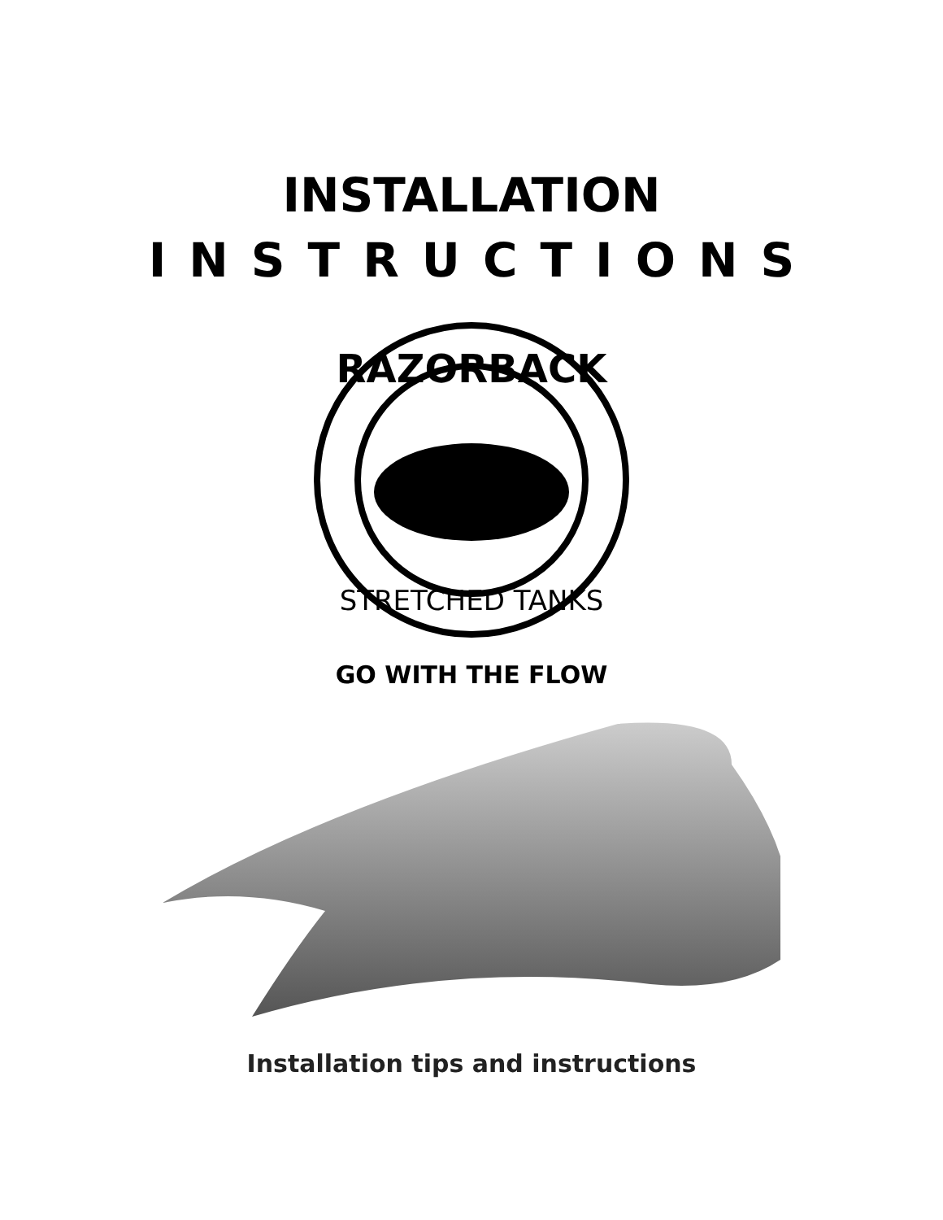INSTALLATION
INSTRUCTIONS
RAZORBACK
STRETCHED TANKS
GO WITH THE FLOW
Installation tips and instructions